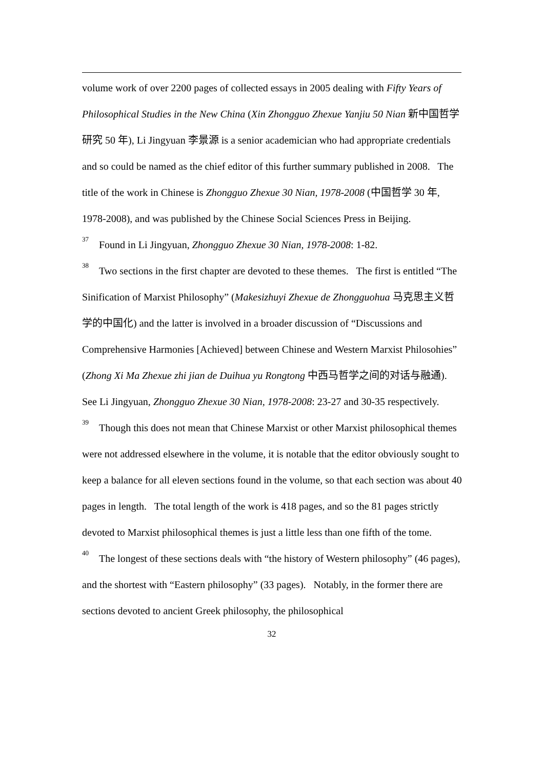volume work of over 2200 pages of collected essays in 2005 dealing with Fifty Years of Philosophical Studies in the New China (Xin Zhongguo Zhexue Yanjiu 50 Nian 新中国哲学研究 50 年), Li Jingyuan 李景源 is a senior academician who had appropriate credentials and so could be named as the chief editor of this further summary published in 2008. The title of the work in Chinese is Zhongguo Zhexue 30 Nian, 1978-2008 (中国哲学 30 年, 1978-2008), and was published by the Chinese Social Sciences Press in Beijing.
<sup>37</sup> Found in Li Jingyuan, Zhongguo Zhexue 30 Nian, 1978-2008: 1-82.
<sup>38</sup> Two sections in the first chapter are devoted to these themes. The first is entitled “The Sinification of Marxist Philosophy” (Makesizhuyi Zhexue de Zhongguohua 马克思主义哲学的中国化) and the latter is involved in a broader discussion of “Discussions and Comprehensive Harmonies [Achieved] between Chinese and Western Marxist Philosohies” (Zhong Xi Ma Zhexue zhi jian de Duihua yu Rongtong 中西马哲学之间的对话与融通). See Li Jingyuan, Zhongguo Zhexue 30 Nian, 1978-2008: 23-27 and 30-35 respectively.
<sup>39</sup> Though this does not mean that Chinese Marxist or other Marxist philosophical themes were not addressed elsewhere in the volume, it is notable that the editor obviously sought to keep a balance for all eleven sections found in the volume, so that each section was about 40 pages in length. The total length of the work is 418 pages, and so the 81 pages strictly devoted to Marxist philosophical themes is just a little less than one fifth of the tome.
<sup>40</sup> The longest of these sections deals with “the history of Western philosophy” (46 pages), and the shortest with “Eastern philosophy” (33 pages). Notably, in the former there are sections devoted to ancient Greek philosophy, the philosophical
32